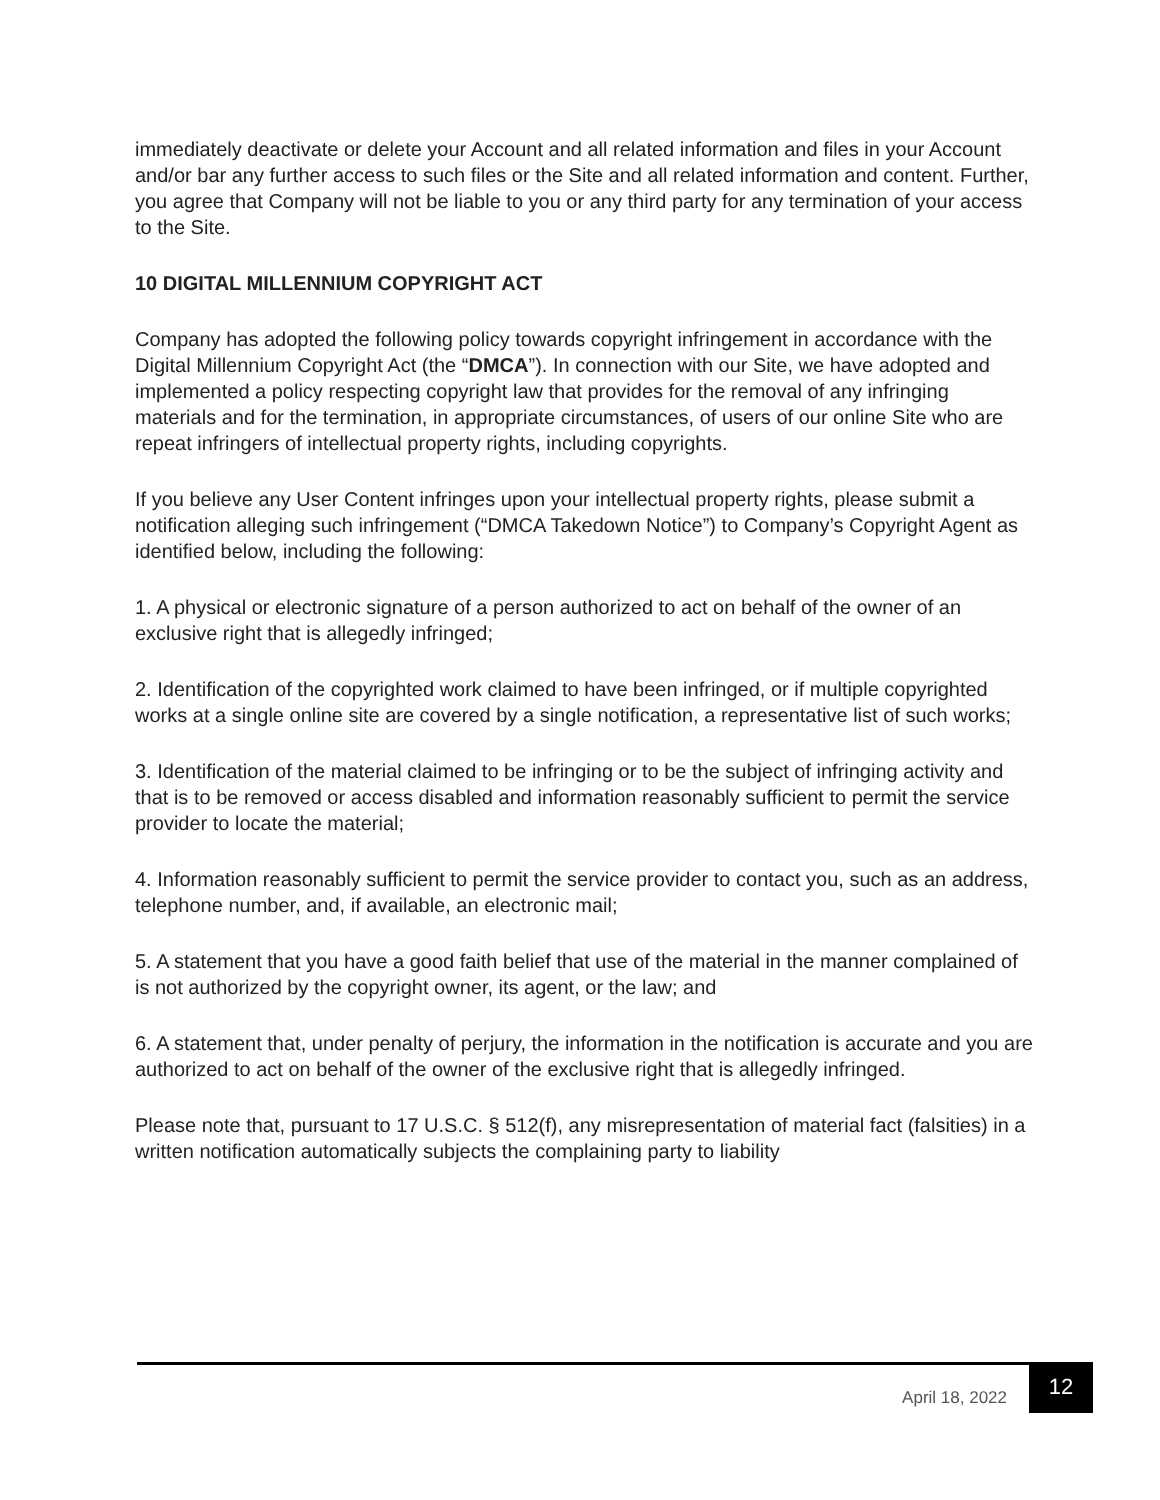immediately deactivate or delete your Account and all related information and files in your Account and/or bar any further access to such files or the Site and all related information and content. Further, you agree that Company will not be liable to you or any third party for any termination of your access to the Site.
10 DIGITAL MILLENNIUM COPYRIGHT ACT
Company has adopted the following policy towards copyright infringement in accordance with the Digital Millennium Copyright Act (the “DMCA”). In connection with our Site, we have adopted and implemented a policy respecting copyright law that provides for the removal of any infringing materials and for the termination, in appropriate circumstances, of users of our online Site who are repeat infringers of intellectual property rights, including copyrights.
If you believe any User Content infringes upon your intellectual property rights, please submit a notification alleging such infringement (“DMCA Takedown Notice”) to Company’s Copyright Agent as identified below, including the following:
1. A physical or electronic signature of a person authorized to act on behalf of the owner of an exclusive right that is allegedly infringed;
2. Identification of the copyrighted work claimed to have been infringed, or if multiple copyrighted works at a single online site are covered by a single notification, a representative list of such works;
3. Identification of the material claimed to be infringing or to be the subject of infringing activity and that is to be removed or access disabled and information reasonably sufficient to permit the service provider to locate the material;
4. Information reasonably sufficient to permit the service provider to contact you, such as an address, telephone number, and, if available, an electronic mail;
5. A statement that you have a good faith belief that use of the material in the manner complained of is not authorized by the copyright owner, its agent, or the law; and
6. A statement that, under penalty of perjury, the information in the notification is accurate and you are authorized to act on behalf of the owner of the exclusive right that is allegedly infringed.
Please note that, pursuant to 17 U.S.C. § 512(f), any misrepresentation of material fact (falsities) in a written notification automatically subjects the complaining party to liability
April 18, 2022 12